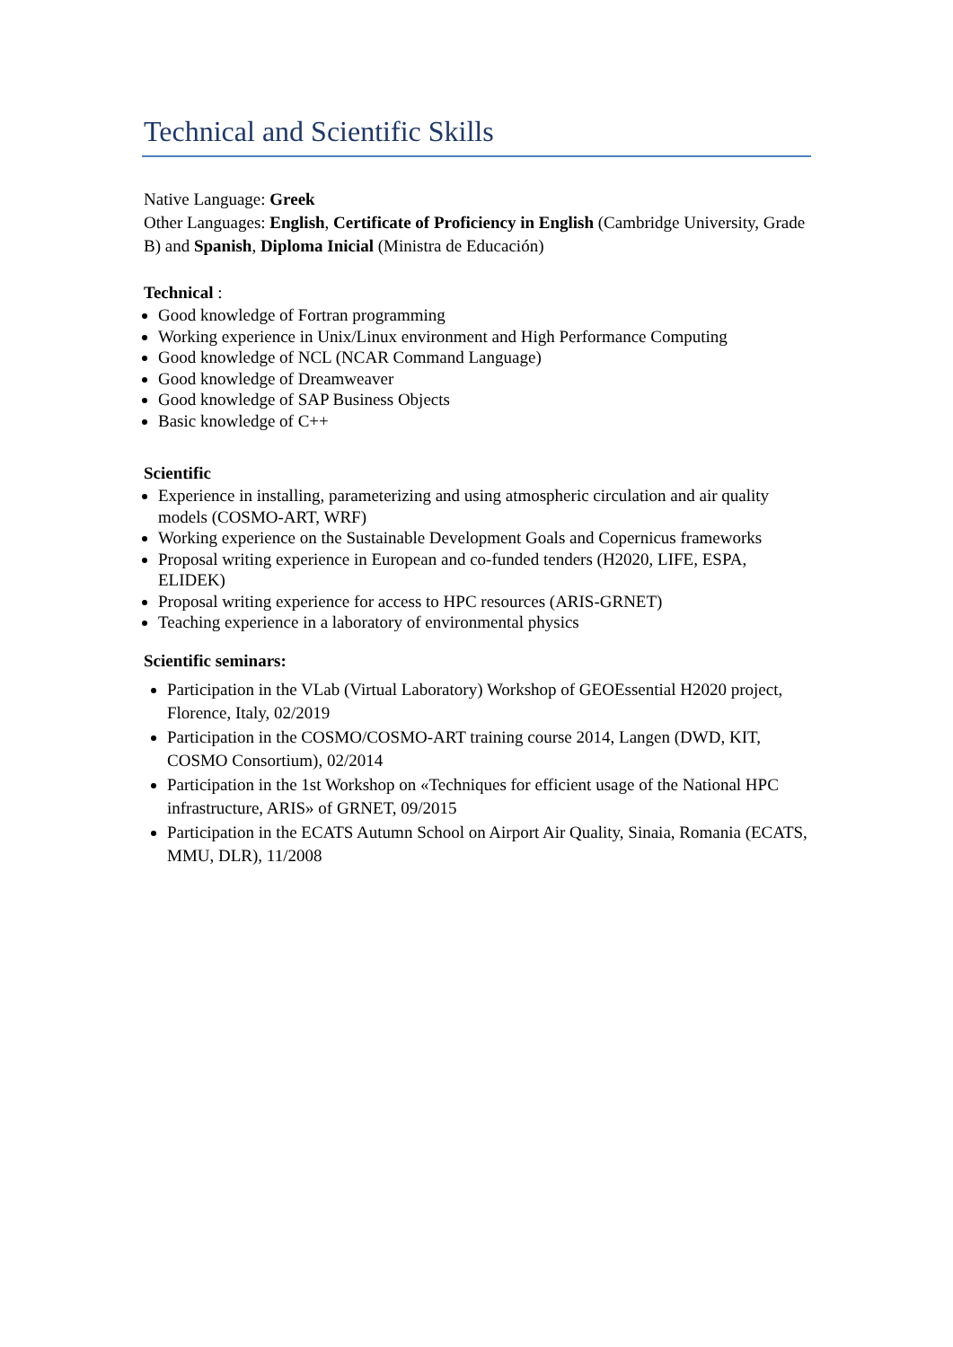Technical and Scientific Skills
Native Language: Greek
Other Languages: English, Certificate of Proficiency in English (Cambridge University, Grade B) and Spanish, Diploma Inicial (Ministra de Educación)
Technical :
Good knowledge of Fortran programming
Working experience in Unix/Linux environment and High Performance Computing
Good knowledge of NCL (NCAR Command Language)
Good knowledge of Dreamweaver
Good knowledge of SAP Business Objects
Basic knowledge of C++
Scientific
Experience in installing, parameterizing and using atmospheric circulation and air quality models (COSMO-ART, WRF)
Working experience on the Sustainable Development Goals and Copernicus frameworks
Proposal writing experience in European and co-funded tenders (H2020, LIFE, ESPA, ELIDEK)
Proposal writing experience for access to HPC resources (ARIS-GRNET)
Teaching experience in a laboratory of environmental physics
Scientific seminars:
Participation in the VLab (Virtual Laboratory) Workshop of GEOEssential H2020 project, Florence, Italy, 02/2019
Participation in the COSMO/COSMO-ART training course 2014, Langen (DWD, KIT, COSMO Consortium), 02/2014
Participation in the 1st Workshop on «Techniques for efficient usage of the National HPC infrastructure, ARIS» of GRNET, 09/2015
Participation in the ECATS Autumn School on Airport Air Quality, Sinaia, Romania (ECATS, MMU, DLR), 11/2008